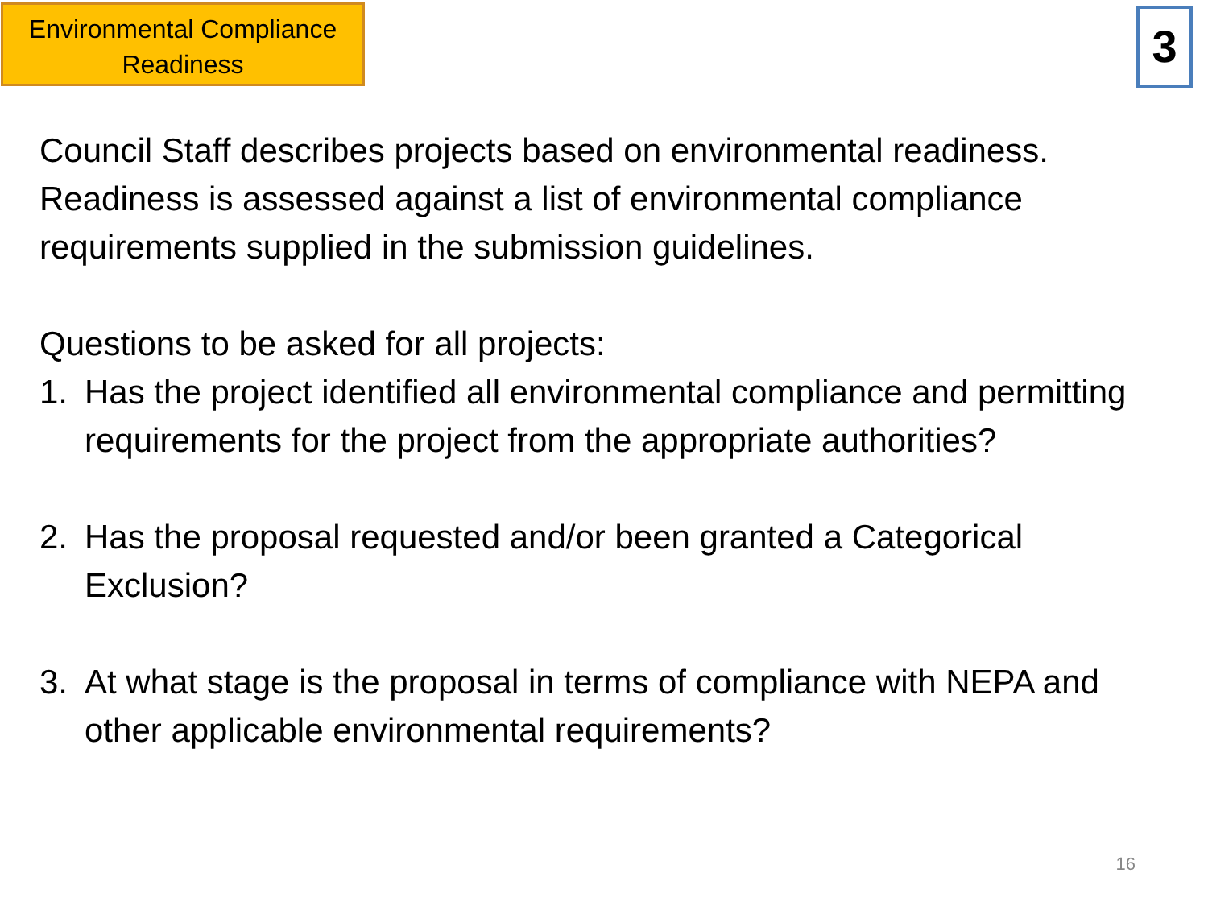Environmental Compliance Readiness
3
Council Staff describes projects based on environmental readiness. Readiness is assessed against a list of environmental compliance requirements supplied in the submission guidelines.
Questions to be asked for all projects:
1. Has the project identified all environmental compliance and permitting requirements for the project from the appropriate authorities?
2. Has the proposal requested and/or been granted a Categorical Exclusion?
3. At what stage is the proposal in terms of compliance with NEPA and other applicable environmental requirements?
16